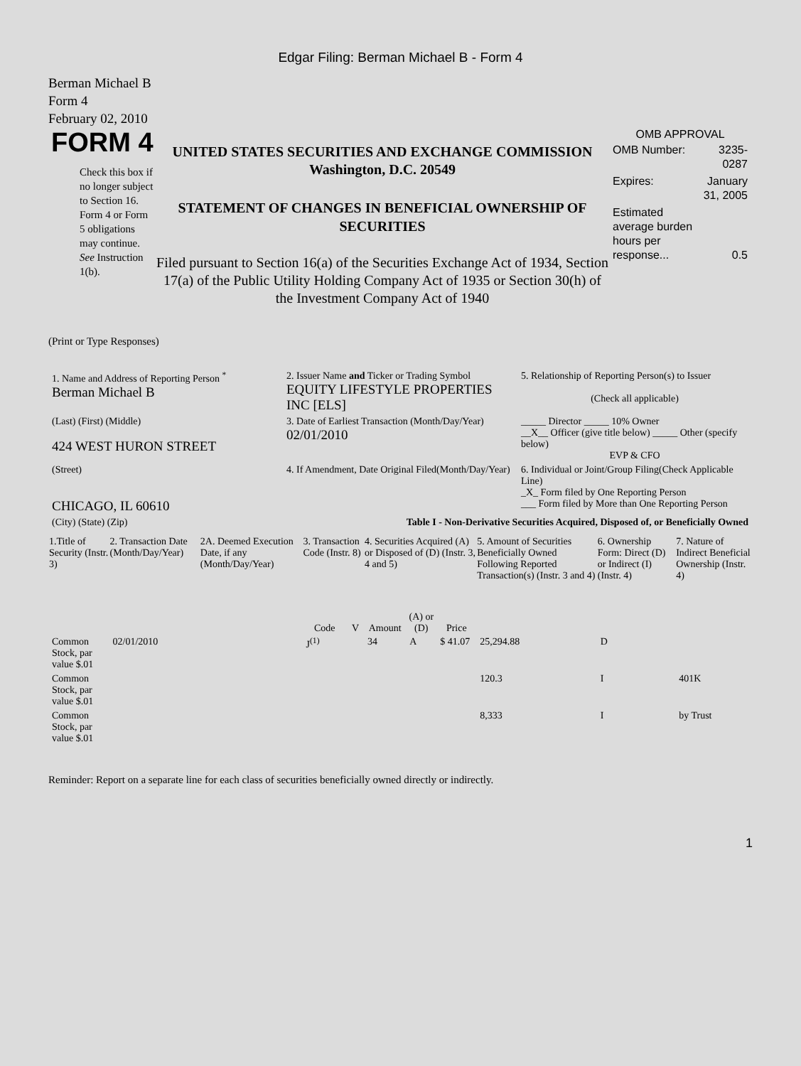Edgar Filing: Berman Michael B - Form 4
Berman Michael B
Form 4
February 02, 2010
FORM 4
Check this box if no longer subject to Section 16. Form 4 or Form 5 obligations may continue. See Instruction 1(b).
UNITED STATES SECURITIES AND EXCHANGE COMMISSION
Washington, D.C. 20549
STATEMENT OF CHANGES IN BENEFICIAL OWNERSHIP OF SECURITIES
Filed pursuant to Section 16(a) of the Securities Exchange Act of 1934, Section 17(a) of the Public Utility Holding Company Act of 1935 or Section 30(h) of the Investment Company Act of 1940
OMB APPROVAL
| OMB Number: | 3235-0287 |
| Expires: | January 31, 2005 |
| Estimated average burden hours per response... | 0.5 |
(Print or Type Responses)
| 1. Name and Address of Reporting Person <sup>*</sup> Berman Michael B | 2. Issuer Name and Ticker or Trading Symbol EQUITY LIFESTYLE PROPERTIES INC [ELS] | 5. Relationship of Reporting Person(s) to Issuer (Check all applicable) |
| (Last) (First) (Middle) 424 WEST HURON STREET | 3. Date of Earliest Transaction (Month/Day/Year) 02/01/2010 | _____ Director _____ 10% Owner __X__ Officer (give title below) _____ Other (specify below) EVP & CFO |
| (Street) CHICAGO, IL 60610 | 4. If Amendment, Date Original Filed(Month/Day/Year) | 6. Individual or Joint/Group Filing(Check Applicable Line) _X_ Form filed by One Reporting Person ___ Form filed by More than One Reporting Person |
| (City) (State) (Zip) | Table I - Non-Derivative Securities Acquired, Disposed of, or Beneficially Owned | |
| 1.Title of Security (Instr. 3) | 2. Transaction Date (Month/Day/Year) | 2A. Deemed Execution Date, if any (Month/Day/Year) | 3. Transaction Code (Instr. 8) | | 4. Securities Acquired (A) or Disposed of (D) (Instr. 3, 4 and 5) | | | 5. Amount of Securities Beneficially Owned Following Reported Transaction(s) (Instr. 3 and 4) | 6. Ownership Form: Direct (D) or Indirect (I) (Instr. 4) | 7. Nature of Indirect Beneficial Ownership (Instr. 4) |
| --- | --- | --- | --- | --- | --- | --- | --- | --- | --- | --- |
| | | | Code | V | Amount | (A) or (D) | Price | | | |
| Common Stock, par value $.01 | 02/01/2010 | | J<sup>(1)</sup> | | 34 | A | $ 41.07 | 25,294.88 | D | |
| Common Stock, par value $.01 | | | | | | | | 120.3 | I | 401K |
| Common Stock, par value $.01 | | | | | | | | 8,333 | I | by Trust |
Reminder: Report on a separate line for each class of securities beneficially owned directly or indirectly.
1